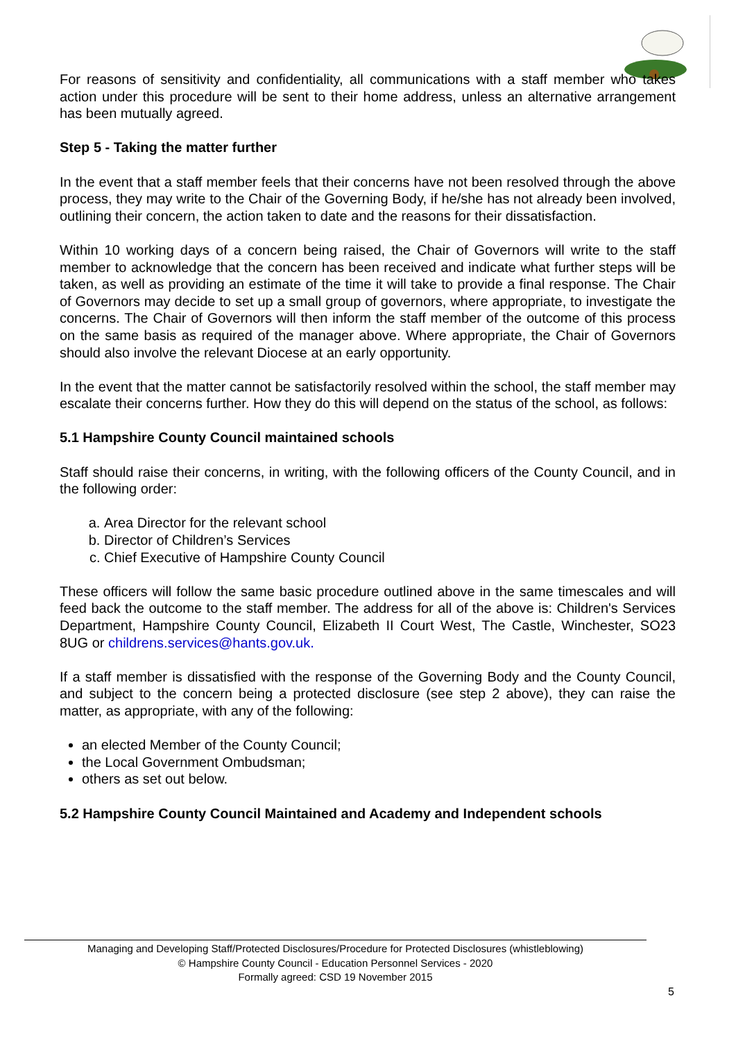For reasons of sensitivity and confidentiality, all communications with a staff member who takes action under this procedure will be sent to their home address, unless an alternative arrangement has been mutually agreed.
Step 5 - Taking the matter further
In the event that a staff member feels that their concerns have not been resolved through the above process, they may write to the Chair of the Governing Body, if he/she has not already been involved, outlining their concern, the action taken to date and the reasons for their dissatisfaction.
Within 10 working days of a concern being raised, the Chair of Governors will write to the staff member to acknowledge that the concern has been received and indicate what further steps will be taken, as well as providing an estimate of the time it will take to provide a final response. The Chair of Governors may decide to set up a small group of governors, where appropriate, to investigate the concerns. The Chair of Governors will then inform the staff member of the outcome of this process on the same basis as required of the manager above. Where appropriate, the Chair of Governors should also involve the relevant Diocese at an early opportunity.
In the event that the matter cannot be satisfactorily resolved within the school, the staff member may escalate their concerns further. How they do this will depend on the status of the school, as follows:
5.1 Hampshire County Council maintained schools
Staff should raise their concerns, in writing, with the following officers of the County Council, and in the following order:
a. Area Director for the relevant school
b. Director of Children’s Services
c. Chief Executive of Hampshire County Council
These officers will follow the same basic procedure outlined above in the same timescales and will feed back the outcome to the staff member. The address for all of the above is: Children's Services Department, Hampshire County Council, Elizabeth II Court West, The Castle, Winchester, SO23 8UG or childrens.services@hants.gov.uk.
If a staff member is dissatisfied with the response of the Governing Body and the County Council, and subject to the concern being a protected disclosure (see step 2 above), they can raise the matter, as appropriate, with any of the following:
an elected Member of the County Council;
the Local Government Ombudsman;
others as set out below.
5.2 Hampshire County Council Maintained and Academy and Independent schools
Managing and Developing Staff/Protected Disclosures/Procedure for Protected Disclosures (whistleblowing)
© Hampshire County Council - Education Personnel Services - 2020
Formally agreed: CSD 19 November 2015
5